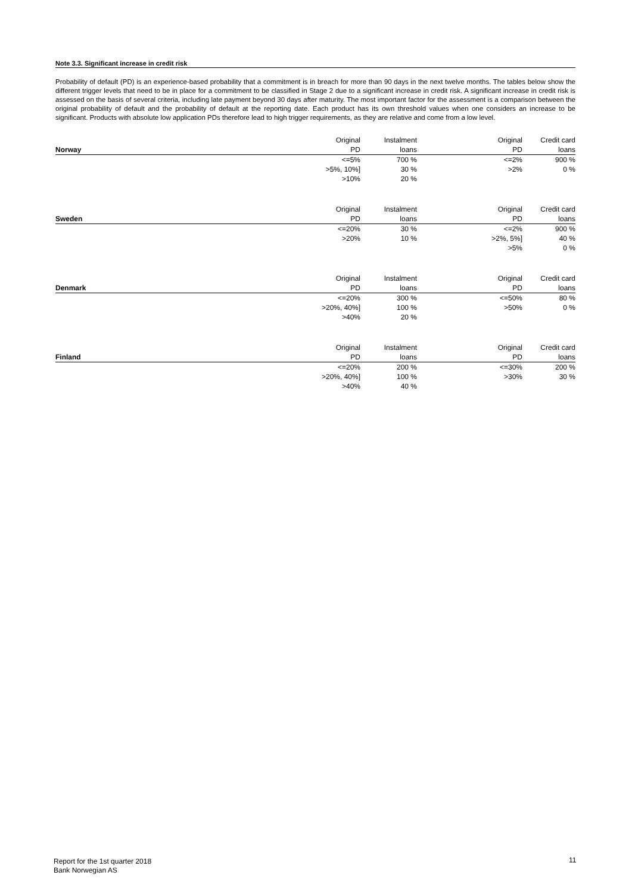Note 3.3. Significant increase in credit risk
Probability of default (PD) is an experience-based probability that a commitment is in breach for more than 90 days in the next twelve months. The tables below show the different trigger levels that need to be in place for a commitment to be classified in Stage 2 due to a significant increase in credit risk. A significant increase in credit risk is assessed on the basis of several criteria, including late payment beyond 30 days after maturity. The most important factor for the assessment is a comparison between the original probability of default and the probability of default at the reporting date. Each product has its own threshold values when one considers an increase to be significant. Products with absolute low application PDs therefore lead to high trigger requirements, as they are relative and come from a low level.
| | Original | Instalment | Original | Credit card |
| Norway | PD | loans | PD | loans |
| | <=5% | 700 % | <=2% | 900 % |
| | >5%, 10%] | 30 % | >2% | 0 % |
| | >10% | 20 % | | |
| | Original | Instalment | Original | Credit card |
| Sweden | PD | loans | PD | loans |
| | <=20% | 30 % | <=2% | 900 % |
| | >20% | 10 % | >2%, 5%] | 40 % |
| | | | >5% | 0 % |
| | Original | Instalment | Original | Credit card |
| Denmark | PD | loans | PD | loans |
| | <=20% | 300 % | <=50% | 80 % |
| | >20%, 40%] | 100 % | >50% | 0 % |
| | >40% | 20 % | | |
| | Original | Instalment | Original | Credit card |
| Finland | PD | loans | PD | loans |
| | <=20% | 200 % | <=30% | 200 % |
| | >20%, 40%] | 100 % | >30% | 30 % |
| | >40% | 40 % | | |
Report for the 1st quarter 2018
Bank Norwegian AS
11